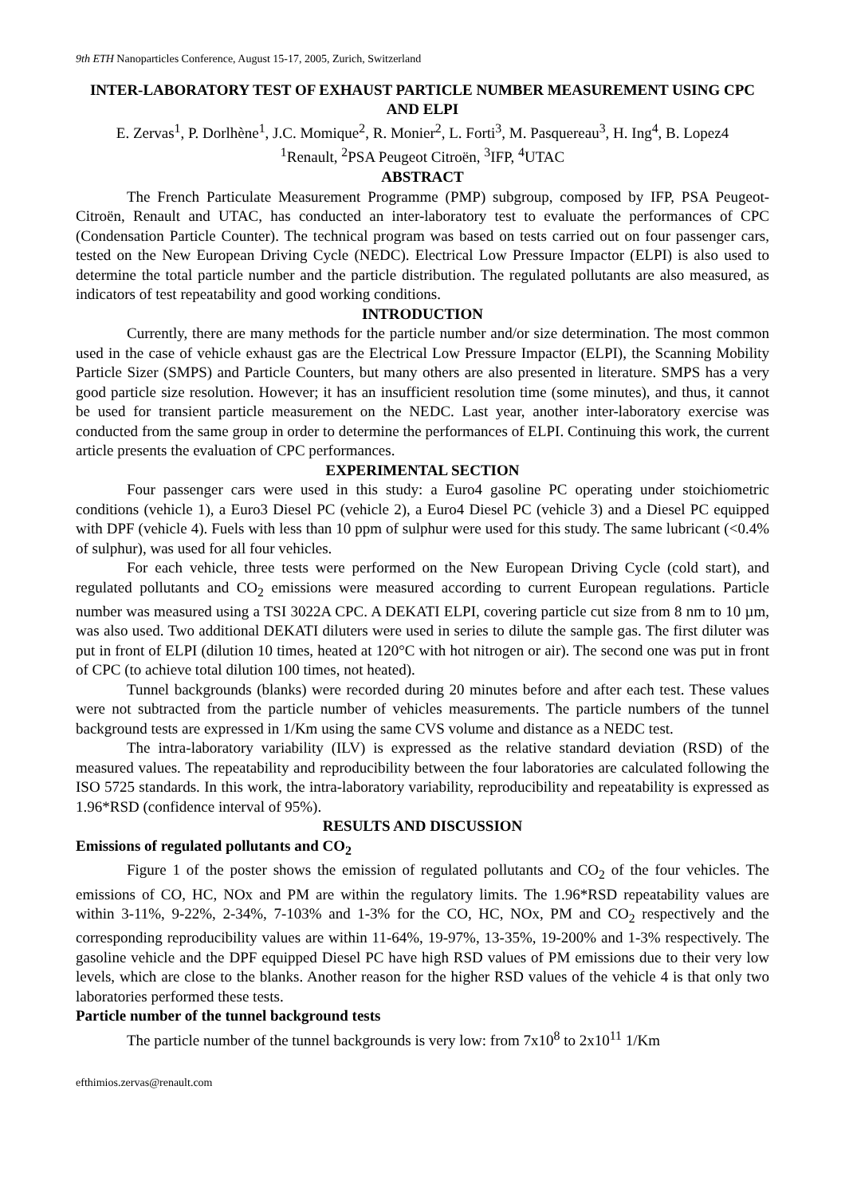9th ETH Nanoparticles Conference, August 15-17, 2005, Zurich, Switzerland
INTER-LABORATORY TEST OF EXHAUST PARTICLE NUMBER MEASUREMENT USING CPC AND ELPI
E. Zervas<sup>1</sup>, P. Dorlhène<sup>1</sup>, J.C. Momique<sup>2</sup>, R. Monier<sup>2</sup>, L. Forti<sup>3</sup>, M. Pasquereau<sup>3</sup>, H. Ing<sup>4</sup>, B. Lopez4
<sup>1</sup> Renault, <sup>2</sup>PSA Peugeot Citroën, <sup>3</sup>IFP, <sup>4</sup>UTAC
ABSTRACT
The French Particulate Measurement Programme (PMP) subgroup, composed by IFP, PSA Peugeot-Citroën, Renault and UTAC, has conducted an inter-laboratory test to evaluate the performances of CPC (Condensation Particle Counter). The technical program was based on tests carried out on four passenger cars, tested on the New European Driving Cycle (NEDC). Electrical Low Pressure Impactor (ELPI) is also used to determine the total particle number and the particle distribution. The regulated pollutants are also measured, as indicators of test repeatability and good working conditions.
INTRODUCTION
Currently, there are many methods for the particle number and/or size determination. The most common used in the case of vehicle exhaust gas are the Electrical Low Pressure Impactor (ELPI), the Scanning Mobility Particle Sizer (SMPS) and Particle Counters, but many others are also presented in literature. SMPS has a very good particle size resolution. However; it has an insufficient resolution time (some minutes), and thus, it cannot be used for transient particle measurement on the NEDC. Last year, another inter-laboratory exercise was conducted from the same group in order to determine the performances of ELPI. Continuing this work, the current article presents the evaluation of CPC performances.
EXPERIMENTAL SECTION
Four passenger cars were used in this study: a Euro4 gasoline PC operating under stoichiometric conditions (vehicle 1), a Euro3 Diesel PC (vehicle 2), a Euro4 Diesel PC (vehicle 3) and a Diesel PC equipped with DPF (vehicle 4). Fuels with less than 10 ppm of sulphur were used for this study. The same lubricant (<0.4% of sulphur), was used for all four vehicles.
For each vehicle, three tests were performed on the New European Driving Cycle (cold start), and regulated pollutants and CO<sub>2</sub> emissions were measured according to current European regulations. Particle number was measured using a TSI 3022A CPC. A DEKATI ELPI, covering particle cut size from 8 nm to 10 µm, was also used. Two additional DEKATI diluters were used in series to dilute the sample gas. The first diluter was put in front of ELPI (dilution 10 times, heated at 120°C with hot nitrogen or air). The second one was put in front of CPC (to achieve total dilution 100 times, not heated).
Tunnel backgrounds (blanks) were recorded during 20 minutes before and after each test. These values were not subtracted from the particle number of vehicles measurements. The particle numbers of the tunnel background tests are expressed in 1/Km using the same CVS volume and distance as a NEDC test.
The intra-laboratory variability (ILV) is expressed as the relative standard deviation (RSD) of the measured values. The repeatability and reproducibility between the four laboratories are calculated following the ISO 5725 standards. In this work, the intra-laboratory variability, reproducibility and repeatability is expressed as 1.96*RSD (confidence interval of 95%).
RESULTS AND DISCUSSION
Emissions of regulated pollutants and CO<sub>2</sub>
Figure 1 of the poster shows the emission of regulated pollutants and CO<sub>2</sub> of the four vehicles. The emissions of CO, HC, NOx and PM are within the regulatory limits. The 1.96*RSD repeatability values are within 3-11%, 9-22%, 2-34%, 7-103% and 1-3% for the CO, HC, NOx, PM and CO<sub>2</sub> respectively and the corresponding reproducibility values are within 11-64%, 19-97%, 13-35%, 19-200% and 1-3% respectively. The gasoline vehicle and the DPF equipped Diesel PC have high RSD values of PM emissions due to their very low levels, which are close to the blanks. Another reason for the higher RSD values of the vehicle 4 is that only two laboratories performed these tests.
Particle number of the tunnel background tests
The particle number of the tunnel backgrounds is very low: from 7x10<sup>8</sup> to 2x10<sup>11</sup> 1/Km
efthimios.zervas@renault.com